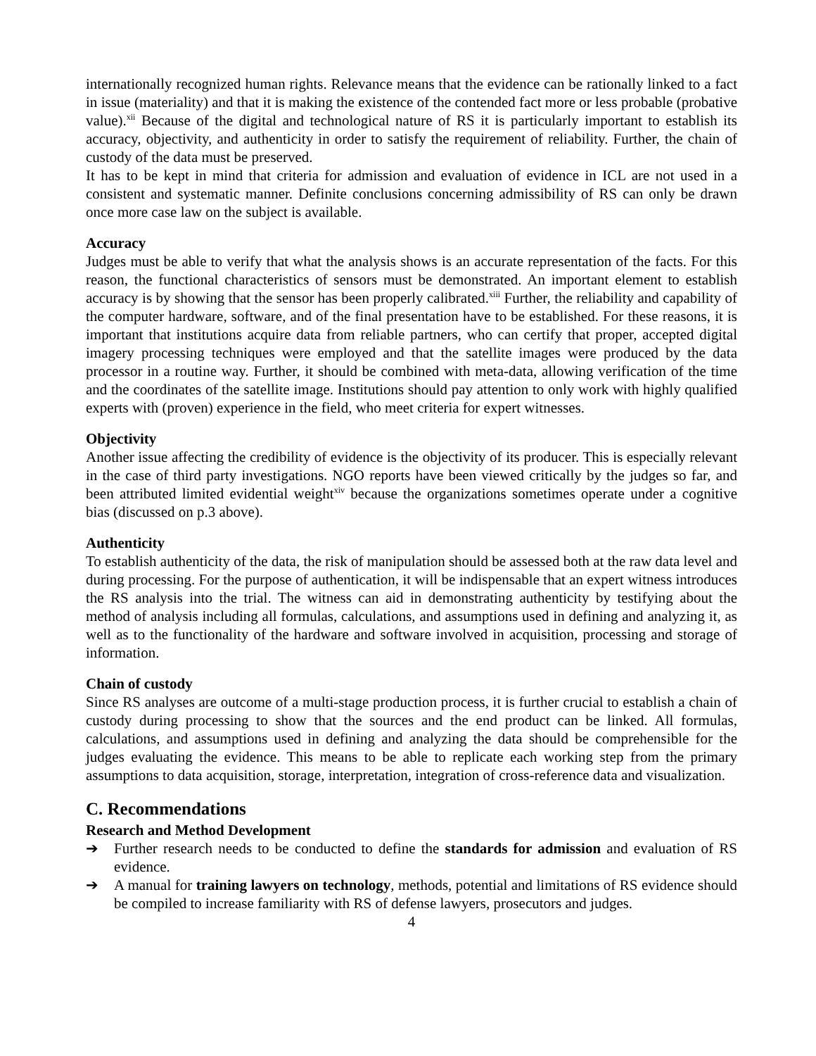internationally recognized human rights. Relevance means that the evidence can be rationally linked to a fact in issue (materiality) and that it is making the existence of the contended fact more or less probable (probative value).<sup>xii</sup> Because of the digital and technological nature of RS it is particularly important to establish its accuracy, objectivity, and authenticity in order to satisfy the requirement of reliability. Further, the chain of custody of the data must be preserved.
It has to be kept in mind that criteria for admission and evaluation of evidence in ICL are not used in a consistent and systematic manner. Definite conclusions concerning admissibility of RS can only be drawn once more case law on the subject is available.
Accuracy
Judges must be able to verify that what the analysis shows is an accurate representation of the facts. For this reason, the functional characteristics of sensors must be demonstrated. An important element to establish accuracy is by showing that the sensor has been properly calibrated.<sup>xiii</sup> Further, the reliability and capability of the computer hardware, software, and of the final presentation have to be established. For these reasons, it is important that institutions acquire data from reliable partners, who can certify that proper, accepted digital imagery processing techniques were employed and that the satellite images were produced by the data processor in a routine way. Further, it should be combined with meta-data, allowing verification of the time and the coordinates of the satellite image. Institutions should pay attention to only work with highly qualified experts with (proven) experience in the field, who meet criteria for expert witnesses.
Objectivity
Another issue affecting the credibility of evidence is the objectivity of its producer. This is especially relevant in the case of third party investigations. NGO reports have been viewed critically by the judges so far, and been attributed limited evidential weight<sup>xiv</sup> because the organizations sometimes operate under a cognitive bias (discussed on p.3 above).
Authenticity
To establish authenticity of the data, the risk of manipulation should be assessed both at the raw data level and during processing. For the purpose of authentication, it will be indispensable that an expert witness introduces the RS analysis into the trial. The witness can aid in demonstrating authenticity by testifying about the method of analysis including all formulas, calculations, and assumptions used in defining and analyzing it, as well as to the functionality of the hardware and software involved in acquisition, processing and storage of information.
Chain of custody
Since RS analyses are outcome of a multi-stage production process, it is further crucial to establish a chain of custody during processing to show that the sources and the end product can be linked. All formulas, calculations, and assumptions used in defining and analyzing the data should be comprehensible for the judges evaluating the evidence. This means to be able to replicate each working step from the primary assumptions to data acquisition, storage, interpretation, integration of cross-reference data and visualization.
C. Recommendations
Research and Method Development
➔ Further research needs to be conducted to define the standards for admission and evaluation of RS evidence.
➔ A manual for training lawyers on technology, methods, potential and limitations of RS evidence should be compiled to increase familiarity with RS of defense lawyers, prosecutors and judges.
4